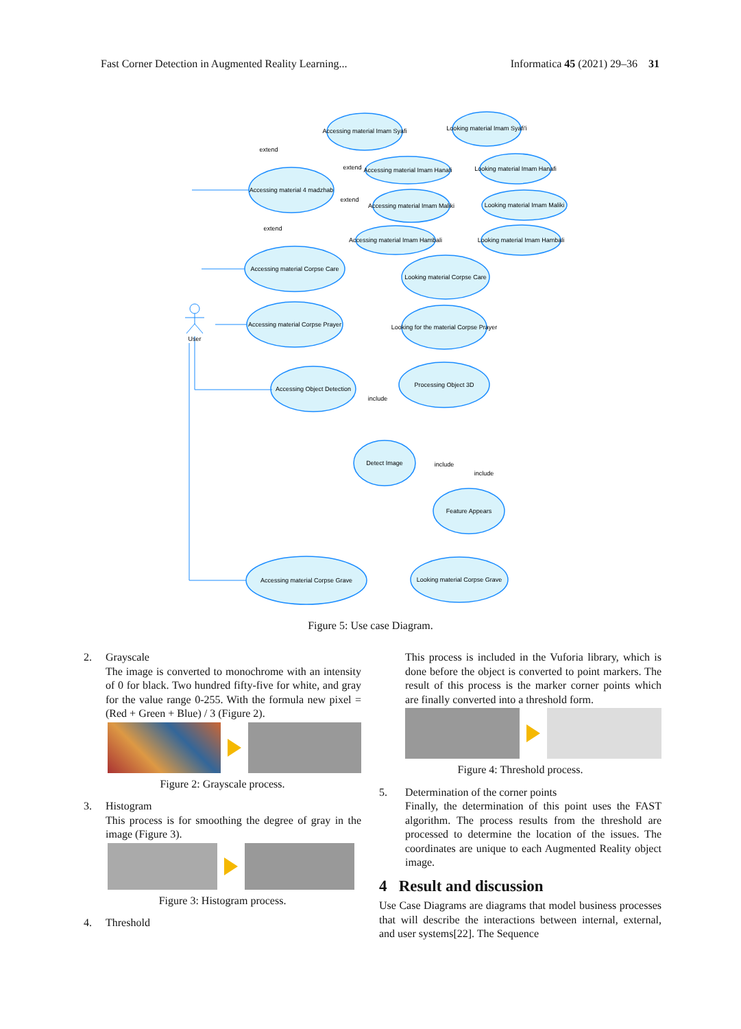Fast Corner Detection in Augmented Reality Learning... Informatica 45 (2021) 29–36 31
Accessing material Imam Syafi
Looking material Imam Syafi'i
Accessing material Imam Hanafi
Looking material Imam Hanafi
Accessing material 4 madzhab
Accessing material Imam Maliki
Looking material Imam Maliki
Accessing material Imam Hambali
Looking material Imam Hambali
Accessing material Corpse Care
Looking material Corpse Care
Accessing material Corpse Prayer
Looking for the material Corpse Prayer
Accessing Object Detection
Processing Object 3D
Detect Image
Feature Appears
Accessing material Corpse Grave
Looking material Corpse Grave
User
extend
extend
extend
extend
include
include
include
Figure 5: Use case Diagram.
2. Grayscale
The image is converted to monochrome with an intensity of 0 for black. Two hundred fifty-five for white, and gray for the value range 0-255. With the formula new pixel = (Red + Green + Blue) / 3 (Figure 2).
Figure 2: Grayscale process.
3. Histogram
This process is for smoothing the degree of gray in the image (Figure 3).
Figure 3: Histogram process.
4. Threshold
This process is included in the Vuforia library, which is done before the object is converted to point markers. The result of this process is the marker corner points which are finally converted into a threshold form.
Figure 4: Threshold process.
5. Determination of the corner points
Finally, the determination of this point uses the FAST algorithm. The process results from the threshold are processed to determine the location of the issues. The coordinates are unique to each Augmented Reality object image.
4 Result and discussion
Use Case Diagrams are diagrams that model business processes that will describe the interactions between internal, external, and user systems[22]. The Sequence